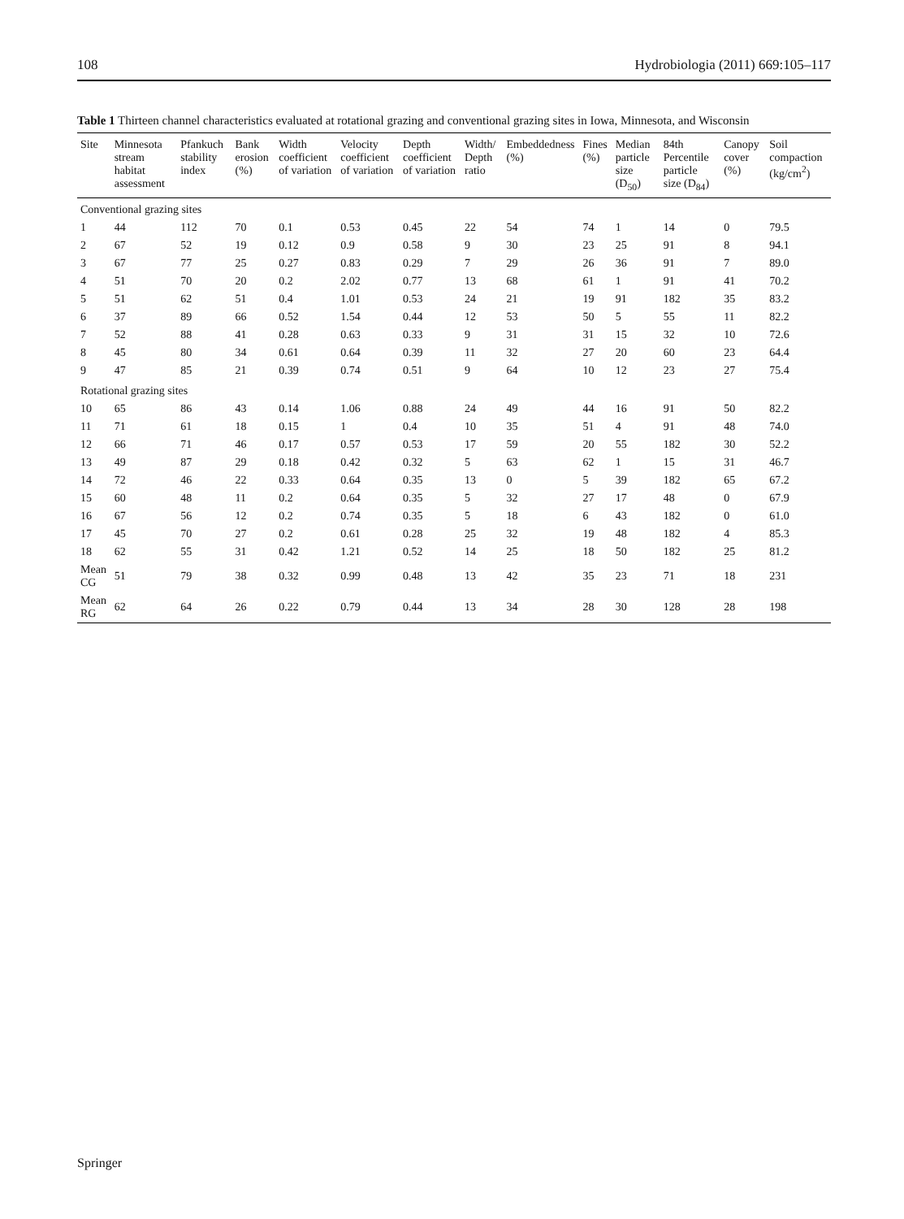108 Hydrobiologia (2011) 669:105–117
Table 1 Thirteen channel characteristics evaluated at rotational grazing and conventional grazing sites in Iowa, Minnesota, and Wisconsin
| Site | Minnesota stream habitat assessment | Pfankuch stability index | Bank erosion (%) | Width coefficient of variation | Velocity coefficient of variation | Depth coefficient of variation | Width/ Depth ratio | Embeddedness (%) | Fines (%) | Median particle size (D<sub>50</sub>) | 84th Percentile particle size (D<sub>84</sub>) | Canopy cover (%) | Soil compaction (kg/cm<sup>2</sup>) |
| --- | --- | --- | --- | --- | --- | --- | --- | --- | --- | --- | --- | --- | --- |
| Conventional grazing sites | | | | | | | | | | | | | |
| 1 | 44 | 112 | 70 | 0.1 | 0.53 | 0.45 | 22 | 54 | 74 | 1 | 14 | 0 | 79.5 |
| 2 | 67 | 52 | 19 | 0.12 | 0.9 | 0.58 | 9 | 30 | 23 | 25 | 91 | 8 | 94.1 |
| 3 | 67 | 77 | 25 | 0.27 | 0.83 | 0.29 | 7 | 29 | 26 | 36 | 91 | 7 | 89.0 |
| 4 | 51 | 70 | 20 | 0.2 | 2.02 | 0.77 | 13 | 68 | 61 | 1 | 91 | 41 | 70.2 |
| 5 | 51 | 62 | 51 | 0.4 | 1.01 | 0.53 | 24 | 21 | 19 | 91 | 182 | 35 | 83.2 |
| 6 | 37 | 89 | 66 | 0.52 | 1.54 | 0.44 | 12 | 53 | 50 | 5 | 55 | 11 | 82.2 |
| 7 | 52 | 88 | 41 | 0.28 | 0.63 | 0.33 | 9 | 31 | 31 | 15 | 32 | 10 | 72.6 |
| 8 | 45 | 80 | 34 | 0.61 | 0.64 | 0.39 | 11 | 32 | 27 | 20 | 60 | 23 | 64.4 |
| 9 | 47 | 85 | 21 | 0.39 | 0.74 | 0.51 | 9 | 64 | 10 | 12 | 23 | 27 | 75.4 |
| Rotational grazing sites | | | | | | | | | | | | | |
| 10 | 65 | 86 | 43 | 0.14 | 1.06 | 0.88 | 24 | 49 | 44 | 16 | 91 | 50 | 82.2 |
| 11 | 71 | 61 | 18 | 0.15 | 1 | 0.4 | 10 | 35 | 51 | 4 | 91 | 48 | 74.0 |
| 12 | 66 | 71 | 46 | 0.17 | 0.57 | 0.53 | 17 | 59 | 20 | 55 | 182 | 30 | 52.2 |
| 13 | 49 | 87 | 29 | 0.18 | 0.42 | 0.32 | 5 | 63 | 62 | 1 | 15 | 31 | 46.7 |
| 14 | 72 | 46 | 22 | 0.33 | 0.64 | 0.35 | 13 | 0 | 5 | 39 | 182 | 65 | 67.2 |
| 15 | 60 | 48 | 11 | 0.2 | 0.64 | 0.35 | 5 | 32 | 27 | 17 | 48 | 0 | 67.9 |
| 16 | 67 | 56 | 12 | 0.2 | 0.74 | 0.35 | 5 | 18 | 6 | 43 | 182 | 0 | 61.0 |
| 17 | 45 | 70 | 27 | 0.2 | 0.61 | 0.28 | 25 | 32 | 19 | 48 | 182 | 4 | 85.3 |
| 18 | 62 | 55 | 31 | 0.42 | 1.21 | 0.52 | 14 | 25 | 18 | 50 | 182 | 25 | 81.2 |
| Mean CG | 51 | 79 | 38 | 0.32 | 0.99 | 0.48 | 13 | 42 | 35 | 23 | 71 | 18 | 231 |
| Mean RG | 62 | 64 | 26 | 0.22 | 0.79 | 0.44 | 13 | 34 | 28 | 30 | 128 | 28 | 198 |
Springer